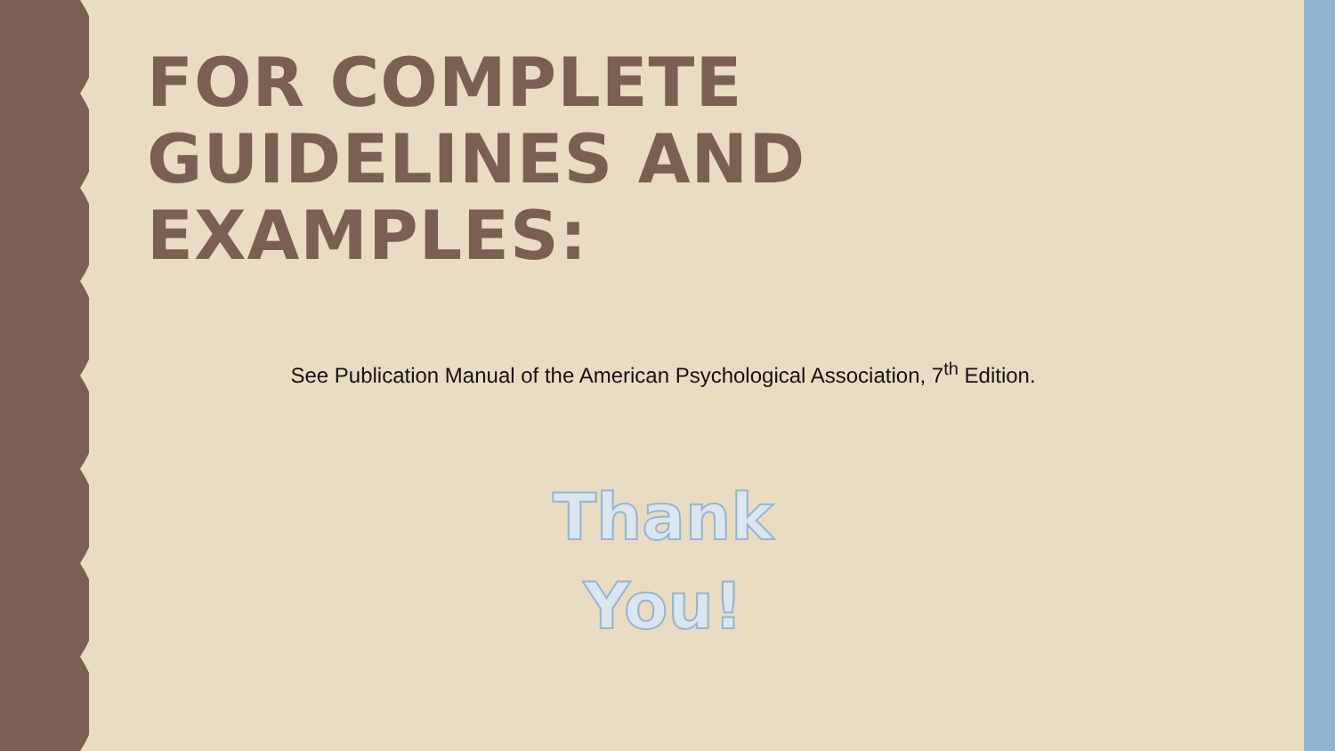FOR COMPLETE GUIDELINES AND EXAMPLES:
See Publication Manual of the American Psychological Association, 7<sup>th</sup> Edition.
Thank
You!